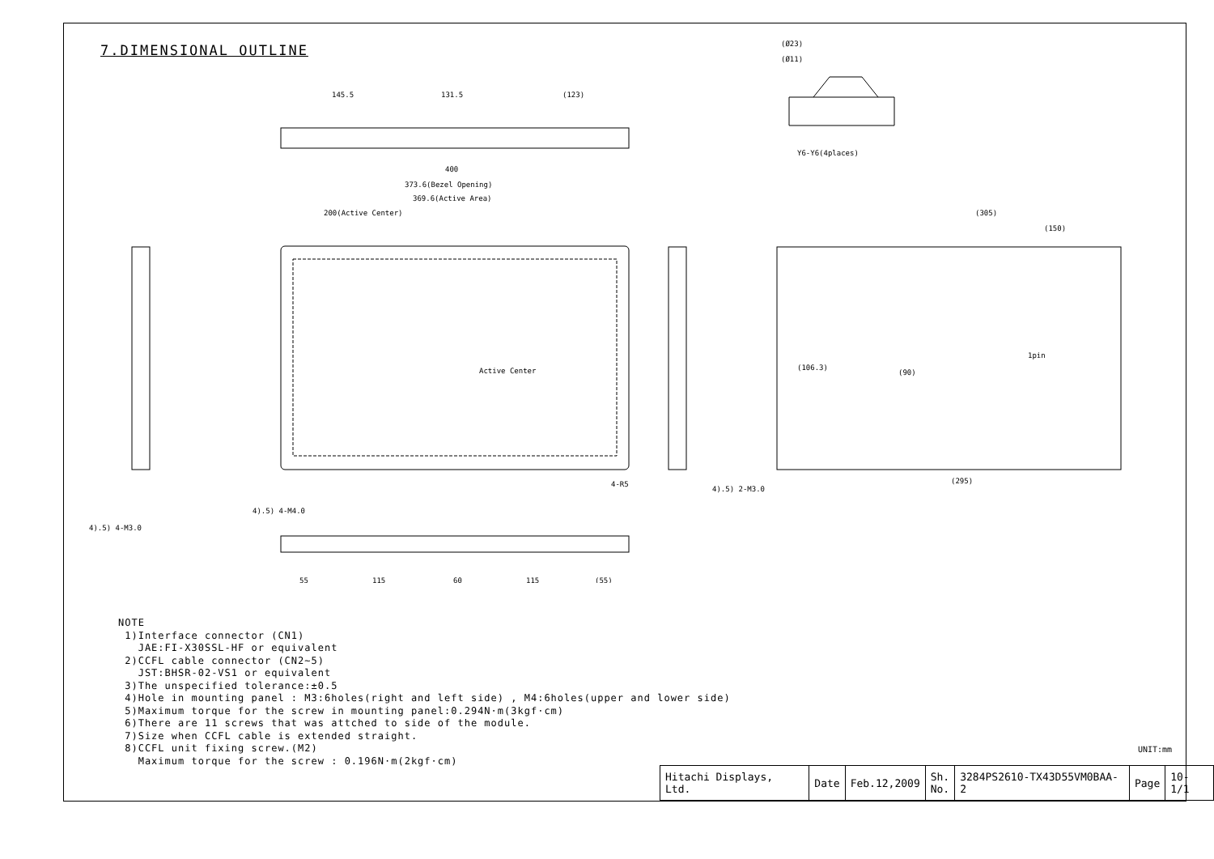7.DIMENSIONAL OUTLINE
145.5
131.5
(123)
400
373.6(Bezel Opening)
369.6(Active Area)
200(Active Center)
Active Center
(305)
(150)
(295)
Y6-Y6(4places)
(Ø23)
(Ø11)
(90)
(106.3)
1pin
4-R5
4).5) 2-M3.0
4).5) 4-M3.0
4).5) 4-M4.0
55
115
60
115
(55)
NOTE 1)Interface connector (CN1) JAE:FI-X30SSL-HF or equivalent 2)CCFL cable connector (CN2~5) JST:BHSR-02-VS1 or equivalent 3)The unspecified tolerance:±0.5 4)Hole in mounting panel : M3:6holes(right and left side) , M4:6holes(upper and lower side) 5)Maximum torque for the screw in mounting panel:0.294N·m(3kgf·cm) 6)There are 11 screws that was attched to side of the module. 7)Size when CCFL cable is extended straight. 8)CCFL unit fixing screw.(M2) Maximum torque for the screw : 0.196N·m(2kgf·cm)
UNIT:mm
| Hitachi Displays, Ltd. | Date | Feb.12,2009 | Sh. No. | 3284PS2610-TX43D55VM0BAA-2 | Page | 10-1/1 |